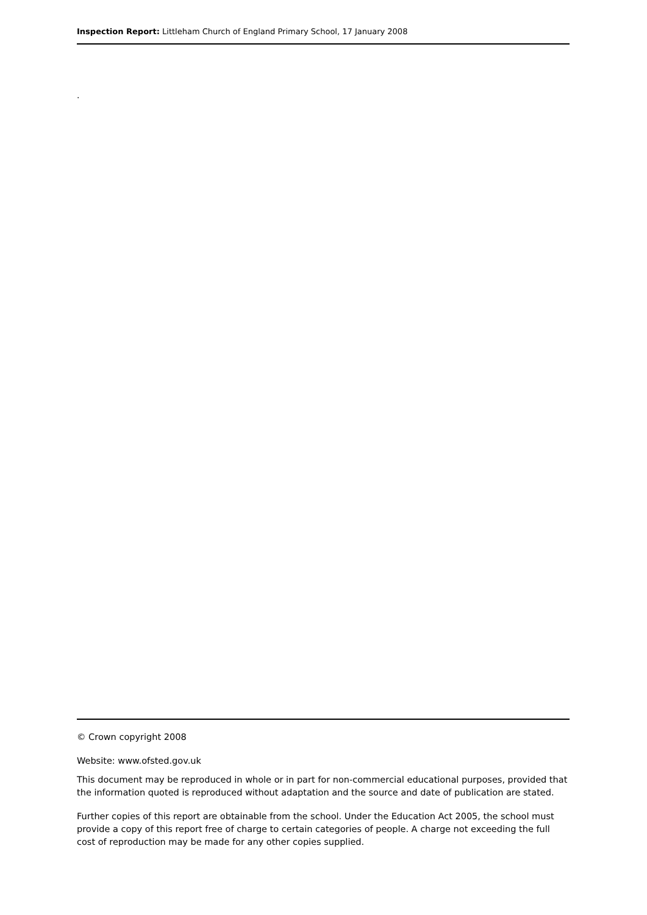Inspection Report: Littleham Church of England Primary School, 17 January 2008
.
© Crown copyright 2008
Website: www.ofsted.gov.uk
This document may be reproduced in whole or in part for non-commercial educational purposes, provided that the information quoted is reproduced without adaptation and the source and date of publication are stated.
Further copies of this report are obtainable from the school. Under the Education Act 2005, the school must provide a copy of this report free of charge to certain categories of people. A charge not exceeding the full cost of reproduction may be made for any other copies supplied.